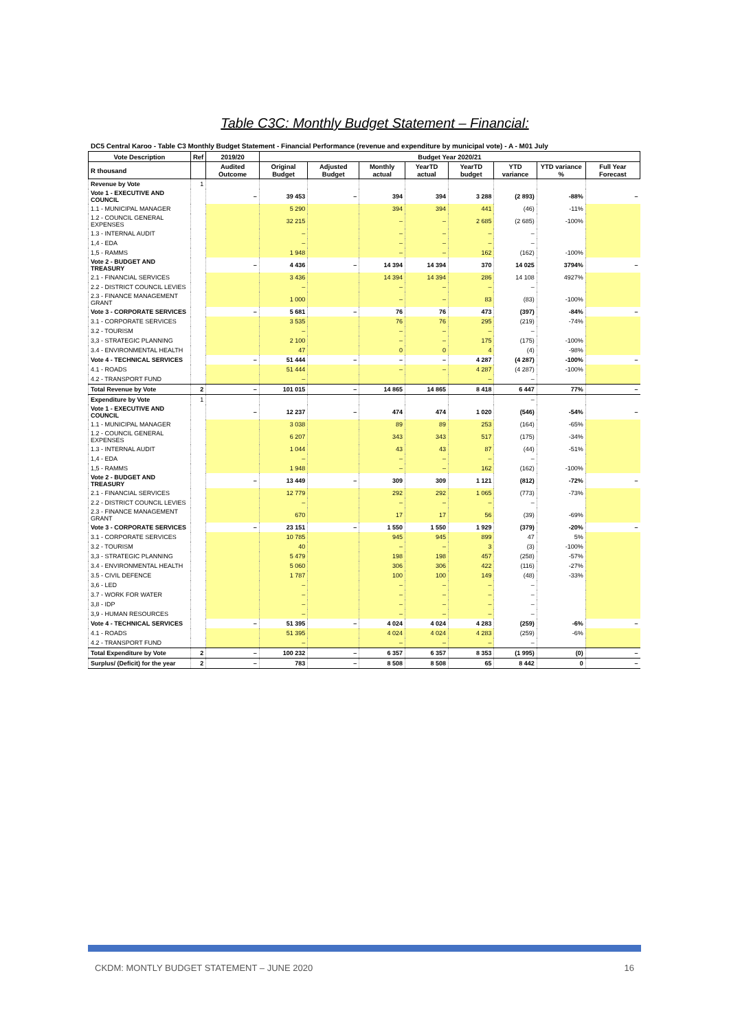Table C3C: Monthly Budget Statement – Financial:
DC5 Central Karoo - Table C3 Monthly Budget Statement - Financial Performance (revenue and expenditure by municipal vote) - A - M01 July
| Vote Description | Ref | 2019/20 | Budget Year 2020/21 | | | | | | | |
| --- | --- | --- | --- | --- | --- | --- | --- | --- | --- | --- |
| R thousand | | Audited Outcome | Original Budget | Adjusted Budget | Monthly actual | YearTD actual | YearTD budget | YTD variance | YTD variance % | Full Year Forecast |
| Revenue by Vote | 1 | | | | | | | | | |
| Vote 1 - EXECUTIVE AND COUNCIL | | – | 39 453 | – | 394 | 394 | 3 288 | (2 893) | -88% | – |
| 1.1 - MUNICIPAL MANAGER | | | 5 290 | | 394 | 394 | 441 | (46) | -11% | |
| 1.2 - COUNCIL GENERAL EXPENSES | | | 32 215 | | – | – | 2 685 | (2 685) | -100% | |
| 1.3 - INTERNAL AUDIT | | | – | | – | – | – | – | | |
| 1,4 - EDA | | | – | | – | – | – | – | | |
| 1,5 - RAMMS | | | 1 948 | | – | – | 162 | (162) | -100% | |
| Vote 2 - BUDGET AND TREASURY | | – | 4 436 | – | 14 394 | 14 394 | 370 | 14 025 | 3794% | – |
| 2.1 - FINANCIAL SERVICES | | | 3 436 | | 14 394 | 14 394 | 286 | 14 108 | 4927% | |
| 2.2 - DISTRICT COUNCIL LEVIES | | | – | | – | – | – | – | | |
| 2.3 - FINANCE MANAGEMENT GRANT | | | 1 000 | | – | – | 83 | (83) | -100% | |
| Vote 3 - CORPORATE SERVICES | | – | 5 681 | – | 76 | 76 | 473 | (397) | -84% | – |
| 3.1 - CORPORATE SERVICES | | | 3 535 | | 76 | 76 | 295 | (219) | -74% | |
| 3.2 - TOURISM | | | – | | – | – | – | – | | |
| 3,3 - STRATEGIC PLANNING | | | 2 100 | | – | – | 175 | (175) | -100% | |
| 3.4 - ENVIRONMENTAL HEALTH | | | 47 | | 0 | 0 | 4 | (4) | -98% | |
| Vote 4 - TECHNICAL SERVICES | | – | 51 444 | – | – | – | 4 287 | (4 287) | -100% | – |
| 4.1 - ROADS | | | 51 444 | | – | – | 4 287 | (4 287) | -100% | |
| 4.2 - TRANSPORT FUND | | | – | | | | – | – | | |
| Total Revenue by Vote | 2 | – | 101 015 | – | 14 865 | 14 865 | 8 418 | 6 447 | 77% | – |
| Expenditure by Vote | 1 | | | | | | | – | | |
| Vote 1 - EXECUTIVE AND COUNCIL | | – | 12 237 | – | 474 | 474 | 1 020 | (546) | -54% | – |
| 1.1 - MUNICIPAL MANAGER | | | 3 038 | | 89 | 89 | 253 | (164) | -65% | |
| 1.2 - COUNCIL GENERAL EXPENSES | | | 6 207 | | 343 | 343 | 517 | (175) | -34% | |
| 1.3 - INTERNAL AUDIT | | | 1 044 | | 43 | 43 | 87 | (44) | -51% | |
| 1,4 - EDA | | | – | | – | – | – | – | | |
| 1,5 - RAMMS | | | 1 948 | | – | – | 162 | (162) | -100% | |
| Vote 2 - BUDGET AND TREASURY | | – | 13 449 | – | 309 | 309 | 1 121 | (812) | -72% | – |
| 2.1 - FINANCIAL SERVICES | | | 12 779 | | 292 | 292 | 1 065 | (773) | -73% | |
| 2.2 - DISTRICT COUNCIL LEVIES | | | – | | – | – | – | – | | |
| 2.3 - FINANCE MANAGEMENT GRANT | | | 670 | | 17 | 17 | 56 | (39) | -69% | |
| Vote 3 - CORPORATE SERVICES | | – | 23 151 | – | 1 550 | 1 550 | 1 929 | (379) | -20% | – |
| 3.1 - CORPORATE SERVICES | | | 10 785 | | 945 | 945 | 899 | 47 | 5% | |
| 3.2 - TOURISM | | | 40 | | – | – | 3 | (3) | -100% | |
| 3,3 - STRATEGIC PLANNING | | | 5 479 | | 198 | 198 | 457 | (258) | -57% | |
| 3.4 - ENVIRONMENTAL HEALTH | | | 5 060 | | 306 | 306 | 422 | (116) | -27% | |
| 3.5 - CIVIL DEFENCE | | | 1 787 | | 100 | 100 | 149 | (48) | -33% | |
| 3,6 - LED | | | – | | – | – | – | – | | |
| 3.7 - WORK FOR WATER | | | – | | – | – | – | – | | |
| 3,8 - IDP | | | – | | – | – | – | – | | |
| 3,9 - HUMAN RESOURCES | | | – | | – | – | – | – | | |
| Vote 4 - TECHNICAL SERVICES | | – | 51 395 | – | 4 024 | 4 024 | 4 283 | (259) | -6% | – |
| 4.1 - ROADS | | | 51 395 | | 4 024 | 4 024 | 4 283 | (259) | -6% | |
| 4.2 - TRANSPORT FUND | | | – | | – | – | – | – | | |
| Total Expenditure by Vote | 2 | – | 100 232 | – | 6 357 | 6 357 | 8 353 | (1 995) | (0) | – |
| Surplus/ (Deficit) for the year | 2 | – | 783 | – | 8 508 | 8 508 | 65 | 8 442 | 0 | – |
CKDM: MONTLY BUDGET STATEMENT – JUNE 2020 16